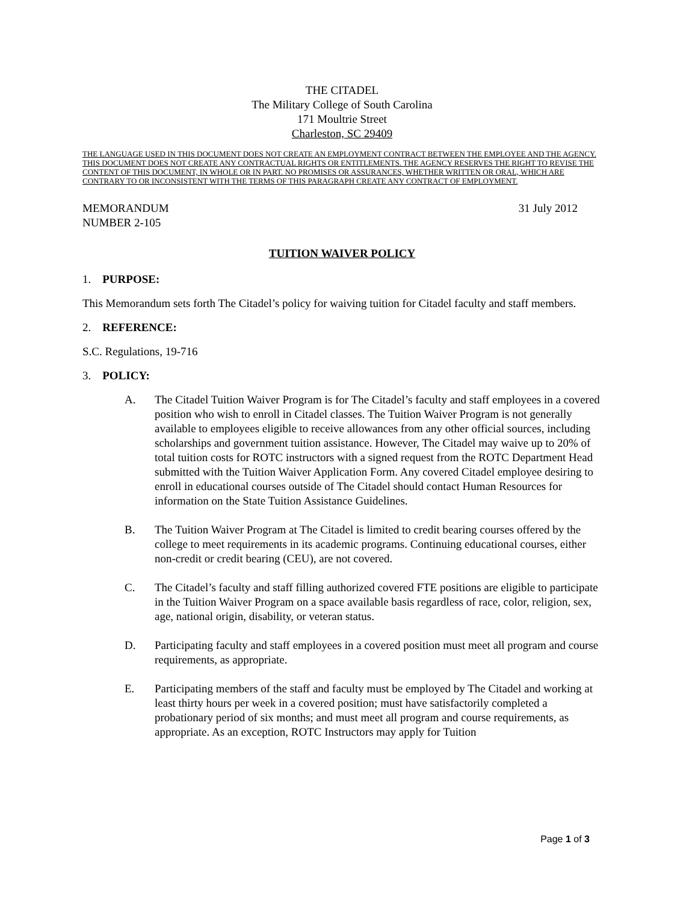THE CITADEL
The Military College of South Carolina
171 Moultrie Street
Charleston, SC 29409
THE LANGUAGE USED IN THIS DOCUMENT DOES NOT CREATE AN EMPLOYMENT CONTRACT BETWEEN THE EMPLOYEE AND THE AGENCY. THIS DOCUMENT DOES NOT CREATE ANY CONTRACTUAL RIGHTS OR ENTITLEMENTS. THE AGENCY RESERVES THE RIGHT TO REVISE THE CONTENT OF THIS DOCUMENT, IN WHOLE OR IN PART. NO PROMISES OR ASSURANCES, WHETHER WRITTEN OR ORAL, WHICH ARE CONTRARY TO OR INCONSISTENT WITH THE TERMS OF THIS PARAGRAPH CREATE ANY CONTRACT OF EMPLOYMENT.
MEMORANDUM
NUMBER 2-105
31 July 2012
TUITION WAIVER POLICY
1. PURPOSE:
This Memorandum sets forth The Citadel’s policy for waiving tuition for Citadel faculty and staff members.
2. REFERENCE:
S.C. Regulations, 19-716
3. POLICY:
A. The Citadel Tuition Waiver Program is for The Citadel’s faculty and staff employees in a covered position who wish to enroll in Citadel classes. The Tuition Waiver Program is not generally available to employees eligible to receive allowances from any other official sources, including scholarships and government tuition assistance. However, The Citadel may waive up to 20% of total tuition costs for ROTC instructors with a signed request from the ROTC Department Head submitted with the Tuition Waiver Application Form. Any covered Citadel employee desiring to enroll in educational courses outside of The Citadel should contact Human Resources for information on the State Tuition Assistance Guidelines.
B. The Tuition Waiver Program at The Citadel is limited to credit bearing courses offered by the college to meet requirements in its academic programs. Continuing educational courses, either non-credit or credit bearing (CEU), are not covered.
C. The Citadel’s faculty and staff filling authorized covered FTE positions are eligible to participate in the Tuition Waiver Program on a space available basis regardless of race, color, religion, sex, age, national origin, disability, or veteran status.
D. Participating faculty and staff employees in a covered position must meet all program and course requirements, as appropriate.
E. Participating members of the staff and faculty must be employed by The Citadel and working at least thirty hours per week in a covered position; must have satisfactorily completed a probationary period of six months; and must meet all program and course requirements, as appropriate. As an exception, ROTC Instructors may apply for Tuition
Page 1 of 3